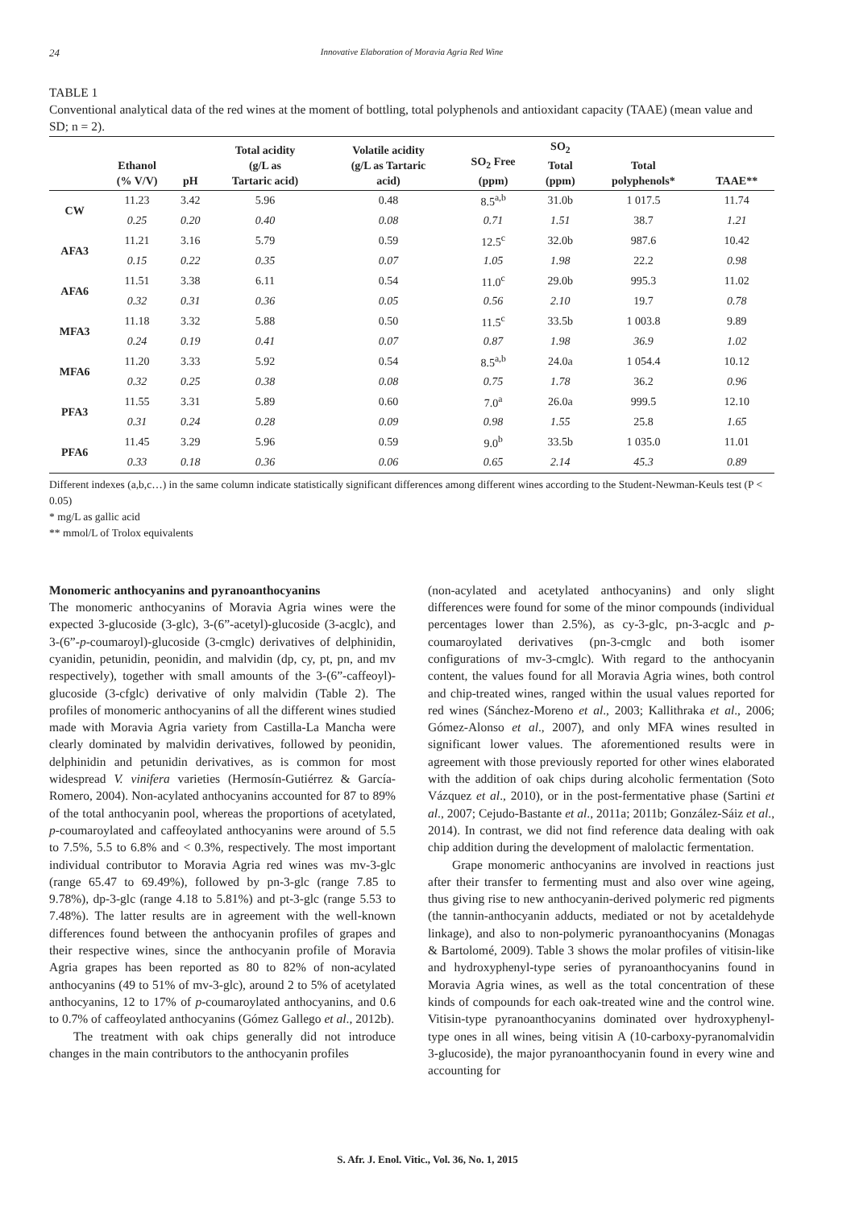24 Innovative Elaboration of Moravia Agria Red Wine
TABLE 1
Conventional analytical data of the red wines at the moment of bottling, total polyphenols and antioxidant capacity (TAAE) (mean value and SD; n = 2).
| | Ethanol (% V/V) | pH | Total acidity (g/L as Tartaric acid) | Volatile acidity (g/L as Tartaric acid) | SO<sub>2</sub> Free (ppm) | SO<sub>2</sub> Total (ppm) | Total polyphenols* | TAAE** |
| --- | --- | --- | --- | --- | --- | --- | --- | --- |
| CW | 11.23 | 3.42 | 5.96 | 0.48 | 8.5<sup>a,b</sup> | 31.0b | 1 017.5 | 11.74 |
| | 0.25 | 0.20 | 0.40 | 0.08 | 0.71 | 1.51 | 38.7 | 1.21 |
| AFA3 | 11.21 | 3.16 | 5.79 | 0.59 | 12.5<sup>c</sup> | 32.0b | 987.6 | 10.42 |
| | 0.15 | 0.22 | 0.35 | 0.07 | 1.05 | 1.98 | 22.2 | 0.98 |
| AFA6 | 11.51 | 3.38 | 6.11 | 0.54 | 11.0<sup>c</sup> | 29.0b | 995.3 | 11.02 |
| | 0.32 | 0.31 | 0.36 | 0.05 | 0.56 | 2.10 | 19.7 | 0.78 |
| MFA3 | 11.18 | 3.32 | 5.88 | 0.50 | 11.5<sup>c</sup> | 33.5b | 1 003.8 | 9.89 |
| | 0.24 | 0.19 | 0.41 | 0.07 | 0.87 | 1.98 | 36.9 | 1.02 |
| MFA6 | 11.20 | 3.33 | 5.92 | 0.54 | 8.5<sup>a,b</sup> | 24.0a | 1 054.4 | 10.12 |
| | 0.32 | 0.25 | 0.38 | 0.08 | 0.75 | 1.78 | 36.2 | 0.96 |
| PFA3 | 11.55 | 3.31 | 5.89 | 0.60 | 7.0<sup>a</sup> | 26.0a | 999.5 | 12.10 |
| | 0.31 | 0.24 | 0.28 | 0.09 | 0.98 | 1.55 | 25.8 | 1.65 |
| PFA6 | 11.45 | 3.29 | 5.96 | 0.59 | 9.0<sup>b</sup> | 33.5b | 1 035.0 | 11.01 |
| | 0.33 | 0.18 | 0.36 | 0.06 | 0.65 | 2.14 | 45.3 | 0.89 |
Different indexes (a,b,c…) in the same column indicate statistically significant differences among different wines according to the Student-Newman-Keuls test (P < 0.05)
* mg/L as gallic acid
** mmol/L of Trolox equivalents
Monomeric anthocyanins and pyranoanthocyanins
The monomeric anthocyanins of Moravia Agria wines were the expected 3-glucoside (3-glc), 3-(6”-acetyl)-glucoside (3-acglc), and 3-(6”-p-coumaroyl)-glucoside (3-cmglc) derivatives of delphinidin, cyanidin, petunidin, peonidin, and malvidin (dp, cy, pt, pn, and mv respectively), together with small amounts of the 3-(6”-caffeoyl)-glucoside (3-cfglc) derivative of only malvidin (Table 2). The profiles of monomeric anthocyanins of all the different wines studied made with Moravia Agria variety from Castilla-La Mancha were clearly dominated by malvidin derivatives, followed by peonidin, delphinidin and petunidin derivatives, as is common for most widespread V. vinifera varieties (Hermosín-Gutiérrez & García-Romero, 2004). Non-acylated anthocyanins accounted for 87 to 89% of the total anthocyanin pool, whereas the proportions of acetylated, p-coumaroylated and caffeoylated anthocyanins were around of 5.5 to 7.5%, 5.5 to 6.8% and < 0.3%, respectively. The most important individual contributor to Moravia Agria red wines was mv-3-glc (range 65.47 to 69.49%), followed by pn-3-glc (range 7.85 to 9.78%), dp-3-glc (range 4.18 to 5.81%) and pt-3-glc (range 5.53 to 7.48%). The latter results are in agreement with the well-known differences found between the anthocyanin profiles of grapes and their respective wines, since the anthocyanin profile of Moravia Agria grapes has been reported as 80 to 82% of non-acylated anthocyanins (49 to 51% of mv-3-glc), around 2 to 5% of acetylated anthocyanins, 12 to 17% of p-coumaroylated anthocyanins, and 0.6 to 0.7% of caffeoylated anthocyanins (Gómez Gallego et al., 2012b).
The treatment with oak chips generally did not introduce changes in the main contributors to the anthocyanin profiles
(non-acylated and acetylated anthocyanins) and only slight differences were found for some of the minor compounds (individual percentages lower than 2.5%), as cy-3-glc, pn-3-acglc and p-coumaroylated derivatives (pn-3-cmglc and both isomer configurations of mv-3-cmglc). With regard to the anthocyanin content, the values found for all Moravia Agria wines, both control and chip-treated wines, ranged within the usual values reported for red wines (Sánchez-Moreno et al., 2003; Kallithraka et al., 2006; Gómez-Alonso et al., 2007), and only MFA wines resulted in significant lower values. The aforementioned results were in agreement with those previously reported for other wines elaborated with the addition of oak chips during alcoholic fermentation (Soto Vázquez et al., 2010), or in the post-fermentative phase (Sartini et al., 2007; Cejudo-Bastante et al., 2011a; 2011b; González-Sáiz et al., 2014). In contrast, we did not find reference data dealing with oak chip addition during the development of malolactic fermentation.
Grape monomeric anthocyanins are involved in reactions just after their transfer to fermenting must and also over wine ageing, thus giving rise to new anthocyanin-derived polymeric red pigments (the tannin-anthocyanin adducts, mediated or not by acetaldehyde linkage), and also to non-polymeric pyranoanthocyanins (Monagas & Bartolomé, 2009). Table 3 shows the molar profiles of vitisin-like and hydroxyphenyl-type series of pyranoanthocyanins found in Moravia Agria wines, as well as the total concentration of these kinds of compounds for each oak-treated wine and the control wine. Vitisin-type pyranoanthocyanins dominated over hydroxyphenyl-type ones in all wines, being vitisin A (10-carboxy-pyranomalvidin 3-glucoside), the major pyranoanthocyanin found in every wine and accounting for
S. Afr. J. Enol. Vitic., Vol. 36, No. 1, 2015